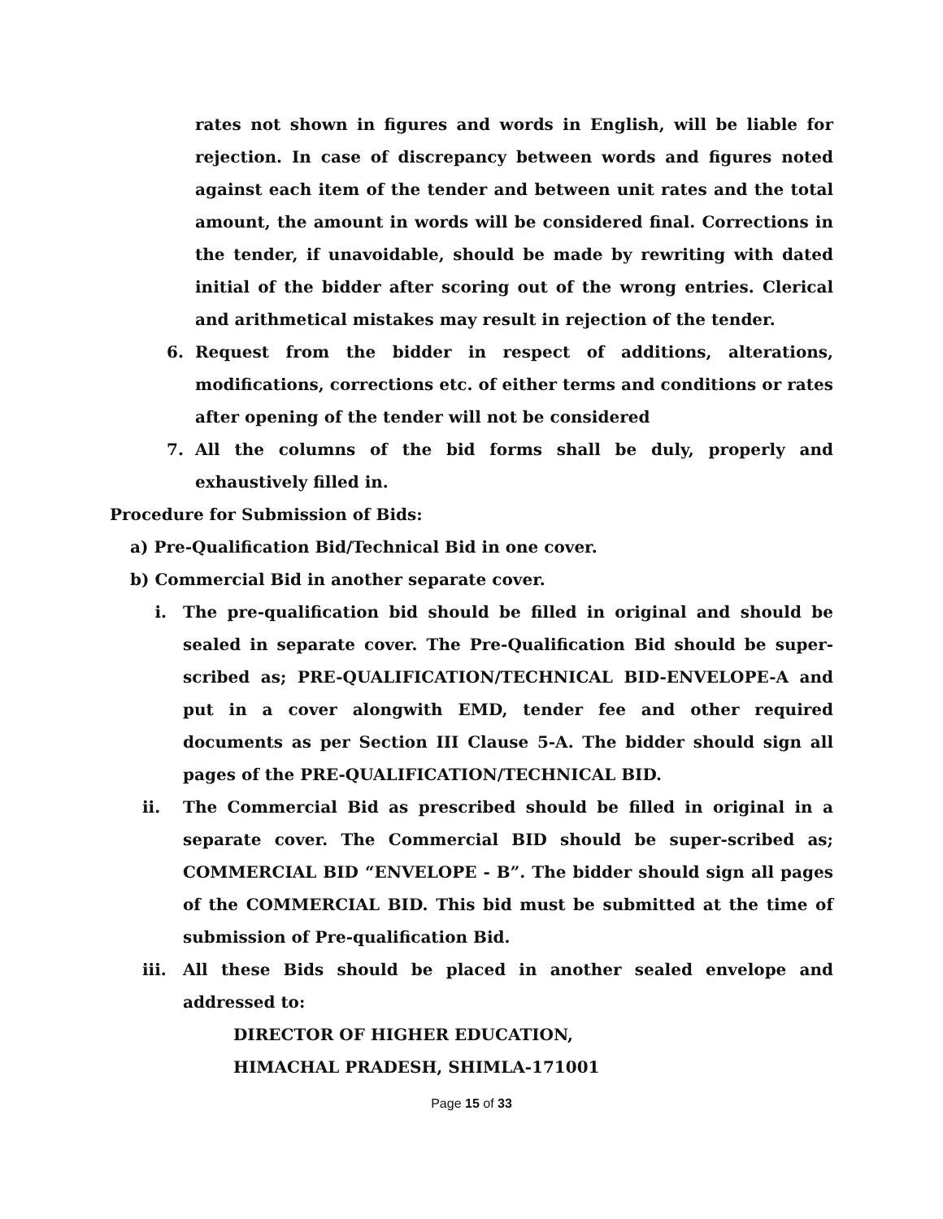rates not shown in figures and words in English, will be liable for rejection. In case of discrepancy between words and figures noted against each item of the tender and between unit rates and the total amount, the amount in words will be considered final. Corrections in the tender, if unavoidable, should be made by rewriting with dated initial of the bidder after scoring out of the wrong entries. Clerical and arithmetical mistakes may result in rejection of the tender.
6. Request from the bidder in respect of additions, alterations, modifications, corrections etc. of either terms and conditions or rates after opening of the tender will not be considered
7. All the columns of the bid forms shall be duly, properly and exhaustively filled in.
Procedure for Submission of Bids:
a) Pre-Qualification Bid/Technical Bid in one cover.
b) Commercial Bid in another separate cover.
i. The pre-qualification bid should be filled in original and should be sealed in separate cover. The Pre-Qualification Bid should be super-scribed as; PRE-QUALIFICATION/TECHNICAL BID-ENVELOPE-A and put in a cover alongwith EMD, tender fee and other required documents as per Section III Clause 5-A. The bidder should sign all pages of the PRE-QUALIFICATION/TECHNICAL BID.
ii. The Commercial Bid as prescribed should be filled in original in a separate cover. The Commercial BID should be super-scribed as; COMMERCIAL BID “ENVELOPE - B”. The bidder should sign all pages of the COMMERCIAL BID. This bid must be submitted at the time of submission of Pre-qualification Bid.
iii. All these Bids should be placed in another sealed envelope and addressed to:
DIRECTOR OF HIGHER EDUCATION,
HIMACHAL PRADESH, SHIMLA-171001
Page 15 of 33